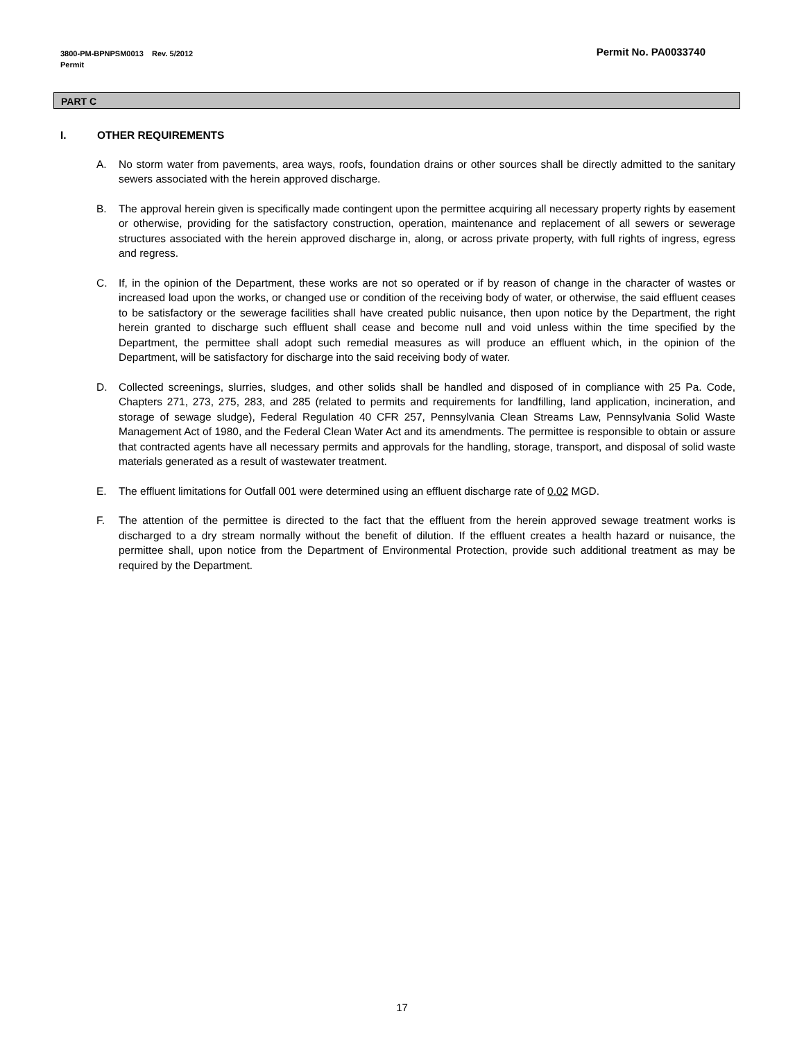Permit No. PA0033740 3800-PM-BPNPSM0013 Rev. 5/2012
Permit
PART C
I. OTHER REQUIREMENTS
A. No storm water from pavements, area ways, roofs, foundation drains or other sources shall be directly admitted to the sanitary sewers associated with the herein approved discharge.
B. The approval herein given is specifically made contingent upon the permittee acquiring all necessary property rights by easement or otherwise, providing for the satisfactory construction, operation, maintenance and replacement of all sewers or sewerage structures associated with the herein approved discharge in, along, or across private property, with full rights of ingress, egress and regress.
C. If, in the opinion of the Department, these works are not so operated or if by reason of change in the character of wastes or increased load upon the works, or changed use or condition of the receiving body of water, or otherwise, the said effluent ceases to be satisfactory or the sewerage facilities shall have created public nuisance, then upon notice by the Department, the right herein granted to discharge such effluent shall cease and become null and void unless within the time specified by the Department, the permittee shall adopt such remedial measures as will produce an effluent which, in the opinion of the Department, will be satisfactory for discharge into the said receiving body of water.
D. Collected screenings, slurries, sludges, and other solids shall be handled and disposed of in compliance with 25 Pa. Code, Chapters 271, 273, 275, 283, and 285 (related to permits and requirements for landfilling, land application, incineration, and storage of sewage sludge), Federal Regulation 40 CFR 257, Pennsylvania Clean Streams Law, Pennsylvania Solid Waste Management Act of 1980, and the Federal Clean Water Act and its amendments. The permittee is responsible to obtain or assure that contracted agents have all necessary permits and approvals for the handling, storage, transport, and disposal of solid waste materials generated as a result of wastewater treatment.
E. The effluent limitations for Outfall 001 were determined using an effluent discharge rate of 0.02 MGD.
F. The attention of the permittee is directed to the fact that the effluent from the herein approved sewage treatment works is discharged to a dry stream normally without the benefit of dilution. If the effluent creates a health hazard or nuisance, the permittee shall, upon notice from the Department of Environmental Protection, provide such additional treatment as may be required by the Department.
17